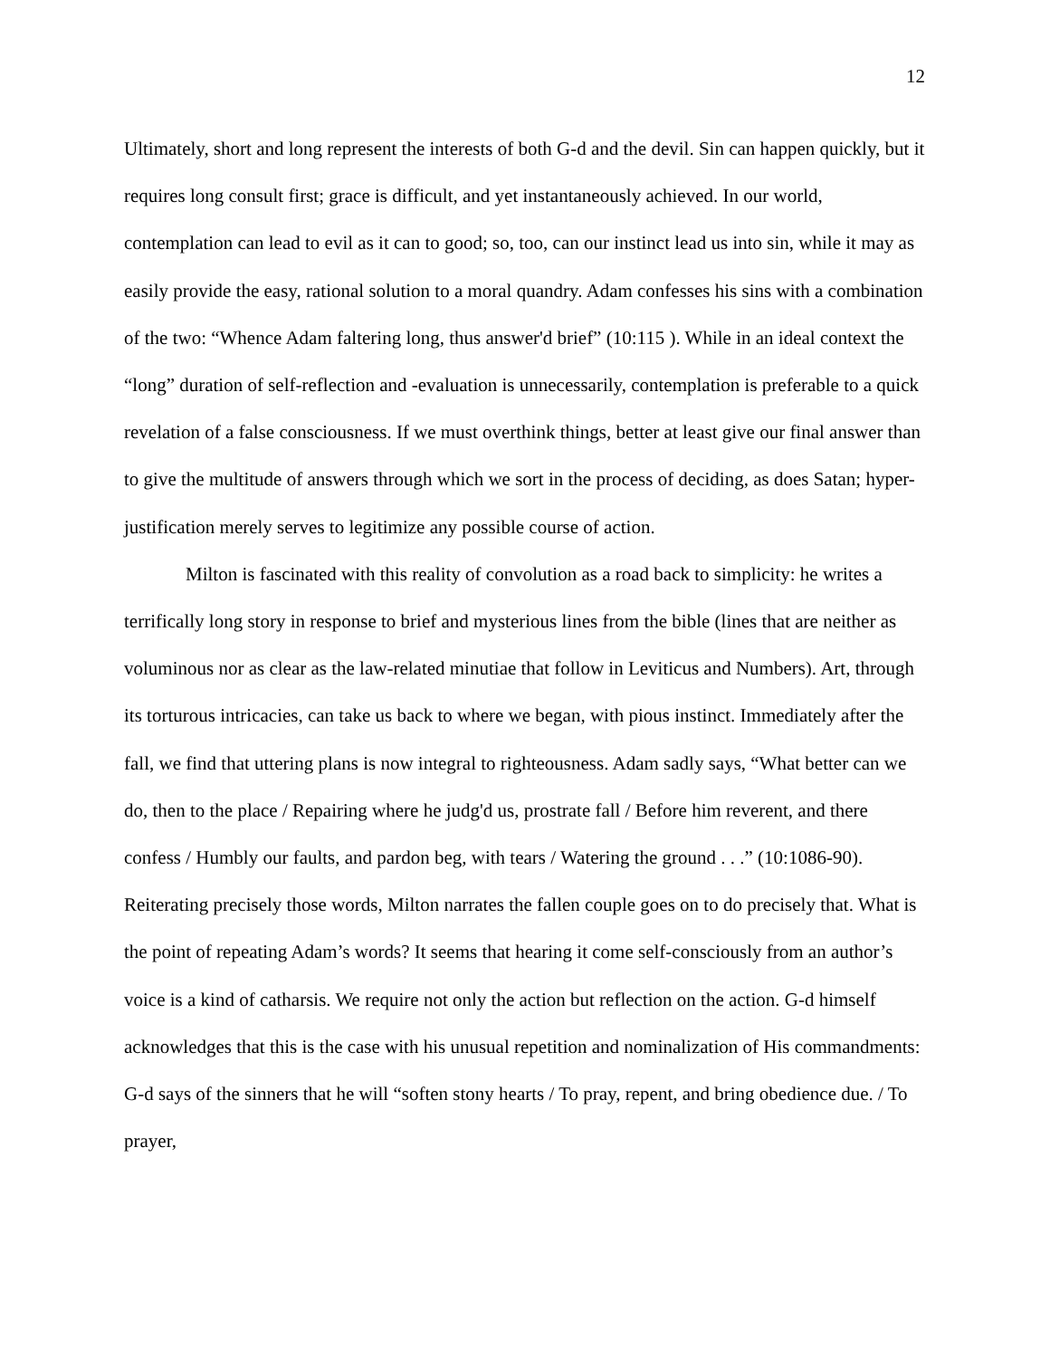12
Ultimately, short and long represent the interests of both G-d and the devil. Sin can happen quickly, but it requires long consult first; grace is difficult, and yet instantaneously achieved. In our world, contemplation can lead to evil as it can to good; so, too, can our instinct lead us into sin, while it may as easily provide the easy, rational solution to a moral quandry. Adam confesses his sins with a combination of the two: “Whence Adam faltering long, thus answer'd brief” (10:115 ). While in an ideal context the “long” duration of self-reflection and -evaluation is unnecessarily, contemplation is preferable to a quick revelation of a false consciousness. If we must overthink things, better at least give our final answer than to give the multitude of answers through which we sort in the process of deciding, as does Satan; hyper-justification merely serves to legitimize any possible course of action.
Milton is fascinated with this reality of convolution as a road back to simplicity: he writes a terrifically long story in response to brief and mysterious lines from the bible (lines that are neither as voluminous nor as clear as the law-related minutiae that follow in Leviticus and Numbers). Art, through its torturous intricacies, can take us back to where we began, with pious instinct. Immediately after the fall, we find that uttering plans is now integral to righteousness. Adam sadly says, “What better can we do, then to the place / Repairing where he judg'd us, prostrate fall / Before him reverent, and there confess / Humbly our faults, and pardon beg, with tears / Watering the ground . . .” (10:1086-90). Reiterating precisely those words, Milton narrates the fallen couple goes on to do precisely that. What is the point of repeating Adam’s words? It seems that hearing it come self-consciously from an author’s voice is a kind of catharsis. We require not only the action but reflection on the action. G-d himself acknowledges that this is the case with his unusual repetition and nominalization of His commandments: G-d says of the sinners that he will “soften stony hearts / To pray, repent, and bring obedience due. / To prayer,